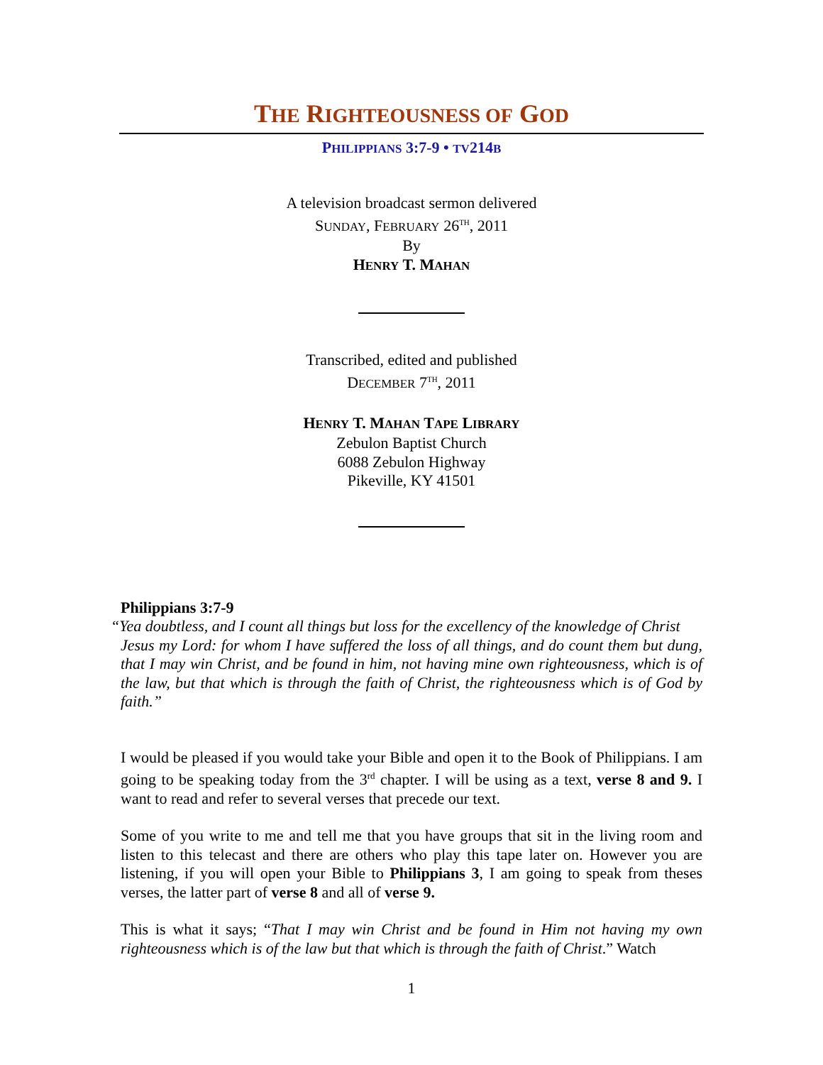THE RIGHTEOUSNESS OF GOD
PHILIPPIANS 3:7-9 • TV214B
A television broadcast sermon delivered
SUNDAY, FEBRUARY 26<sup>TH</sup>, 2011
By
HENRY T. MAHAN
Transcribed, edited and published
DECEMBER 7<sup>TH</sup>, 2011
HENRY T. MAHAN TAPE LIBRARY
Zebulon Baptist Church
6088 Zebulon Highway
Pikeville, KY 41501
Philippians 3:7-9
“Yea doubtless, and I count all things but loss for the excellency of the knowledge of Christ
Jesus my Lord: for whom I have suffered the loss of all things, and do count them but dung, that I may win Christ, and be found in him, not having mine own righteousness, which is of the law, but that which is through the faith of Christ, the righteousness which is of God by faith.”
I would be pleased if you would take your Bible and open it to the Book of Philippians. I am going to be speaking today from the 3<sup>rd</sup> chapter. I will be using as a text, verse 8 and 9. I want to read and refer to several verses that precede our text.
Some of you write to me and tell me that you have groups that sit in the living room and listen to this telecast and there are others who play this tape later on. However you are listening, if you will open your Bible to Philippians 3, I am going to speak from theses verses, the latter part of verse 8 and all of verse 9.
This is what it says; “That I may win Christ and be found in Him not having my own righteousness which is of the law but that which is through the faith of Christ.” Watch
1